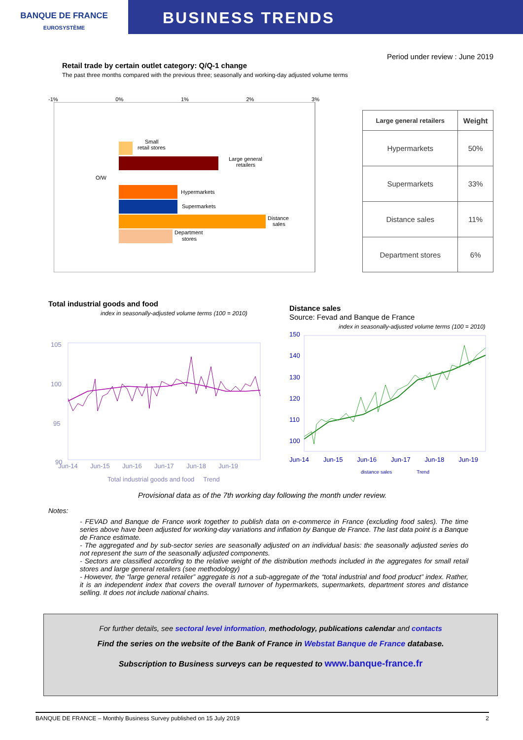BANQUE DE FRANCE
EUROSYSTÈME
BUSINESS TRENDS
Period under review : June 2019
Retail trade by certain outlet category: Q/Q-1 change
The past three months compared with the previous three; seasonally and working-day adjusted volume terms
-1% 0% 1% 2% 3%
Small
retail stores
Large general
retailers
O/W
Hypermarkets
Supermarkets
Distance
sales
Department
stores
| Large general retailers | Weight |
| --- | --- |
| Hypermarkets | 50% |
| Supermarkets | 33% |
| Distance sales | 11% |
| Department stores | 6% |
Total industrial goods and food
index in seasonally-adjusted volume terms (100 = 2010)
105
100
95
90
Jun-14 Jun-15 Jun-16 Jun-17 Jun-18 Jun-19
Total industrial goods and food Trend
Distance sales
Source: Fevad and Banque de France
index in seasonally-adjusted volume terms (100 = 2010)
150
140
130
120
110
100
Jun-14 Jun-15 Jun-16 Jun-17 Jun-18 Jun-19
distance sales Trend
Provisional data as of the 7th working day following the month under review.
Notes:
- FEVAD and Banque de France work together to publish data on e-commerce in France (excluding food sales). The time series above have been adjusted for working-day variations and inflation by Banque de France. The last data point is a Banque de France estimate.
- The aggregated and by sub-sector series are seasonally adjusted on an individual basis: the seasonally adjusted series do not represent the sum of the seasonally adjusted components.
- Sectors are classified according to the relative weight of the distribution methods included in the aggregates for small retail stores and large general retailers (see methodology)
- However, the “large general retailer” aggregate is not a sub-aggregate of the “total industrial and food product” index. Rather, it is an independent index that covers the overall turnover of hypermarkets, supermarkets, department stores and distance selling. It does not include national chains.
For further details, see sectoral level information, methodology, publications calendar and contacts
Find the series on the website of the Bank of France in Webstat Banque de France database.
Subscription to Business surveys can be requested to www.banque-france.fr
BANQUE DE FRANCE – Monthly Business Survey published on 15 July 2019 2